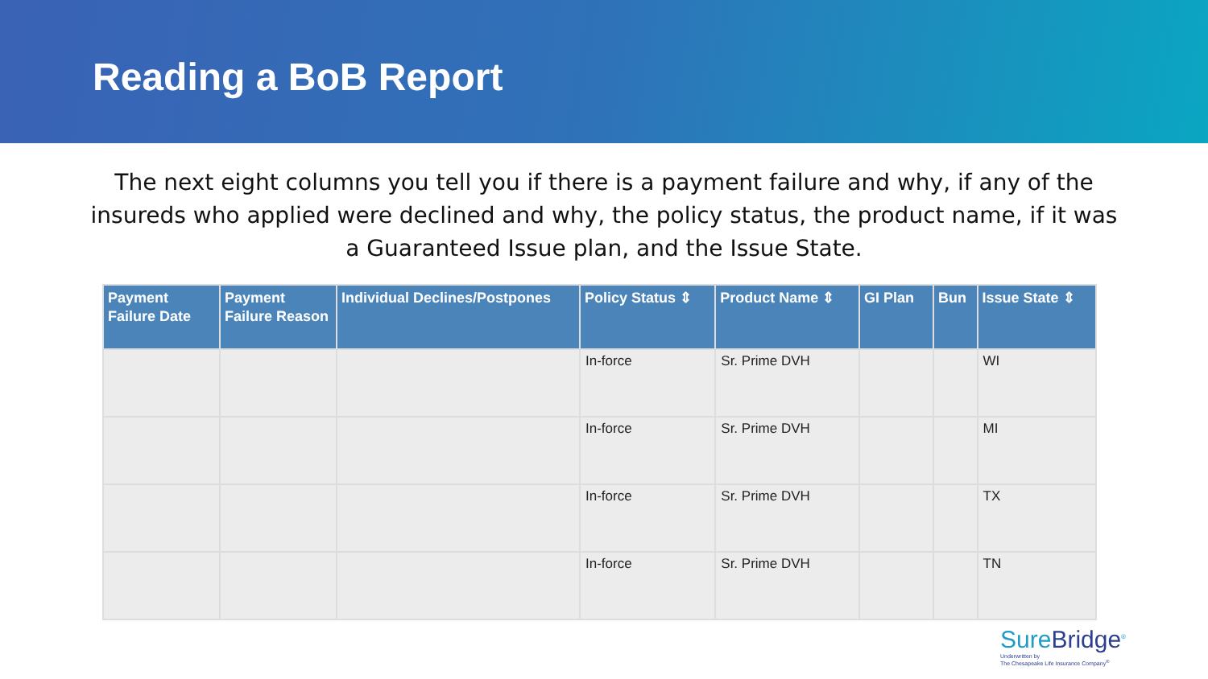Reading a BoB Report
The next eight columns you tell you if there is a payment failure and why, if any of the insureds who applied were declined and why, the policy status, the product name, if it was a Guaranteed Issue plan, and the Issue State.
| Payment Failure Date | Payment Failure Reason | Individual Declines/Postpones | Policy Status ⇕ | Product Name ⇕ | GI Plan | Bun | Issue State ⇕ |
| --- | --- | --- | --- | --- | --- | --- | --- |
| | | | In-force | Sr. Prime DVH | | | WI |
| | | | In-force | Sr. Prime DVH | | | MI |
| | | | In-force | Sr. Prime DVH | | | TX |
| | | | In-force | Sr. Prime DVH | | | TN |
SureBridge<sup>®</sup>
Underwritten by
The Chesapeake Life Insurance Company<sup>®</sup>